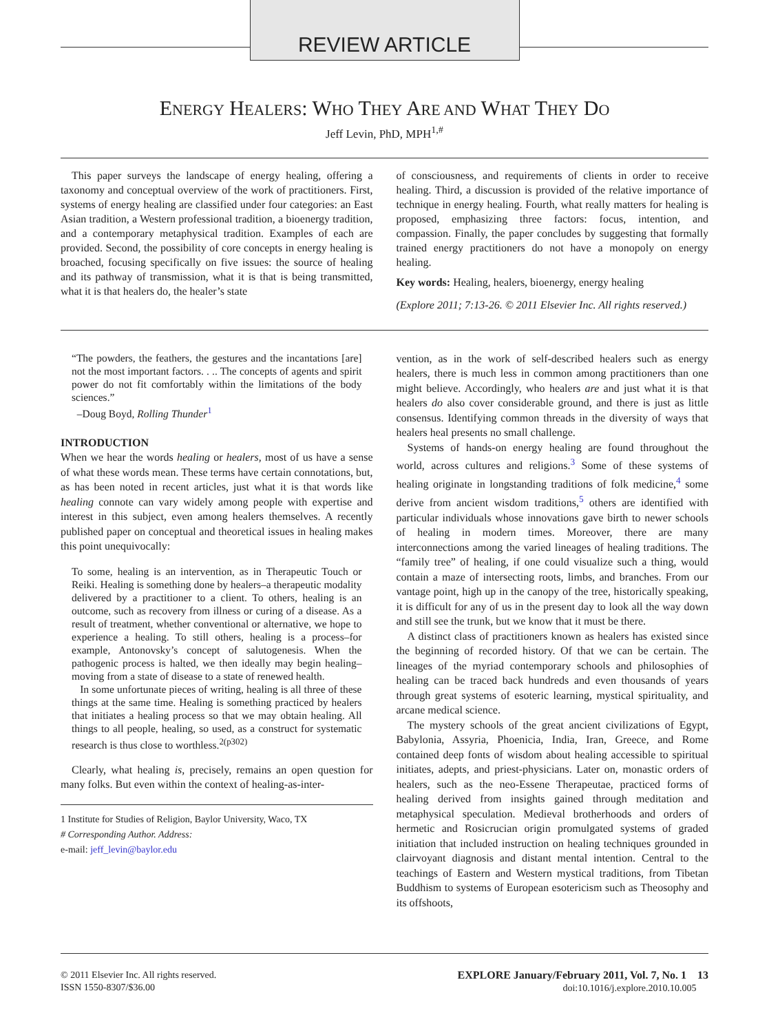REVIEW ARTICLE
ENERGY HEALERS: WHO THEY ARE AND WHAT THEY DO
Jeff Levin, PhD, MPH<sup>1,#</sup>
This paper surveys the landscape of energy healing, offering a taxonomy and conceptual overview of the work of practitioners. First, systems of energy healing are classified under four categories: an East Asian tradition, a Western professional tradition, a bioenergy tradition, and a contemporary metaphysical tradition. Examples of each are provided. Second, the possibility of core concepts in energy healing is broached, focusing specifically on five issues: the source of healing and its pathway of transmission, what it is that is being transmitted, what it is that healers do, the healer’s state
of consciousness, and requirements of clients in order to receive healing. Third, a discussion is provided of the relative importance of technique in energy healing. Fourth, what really matters for healing is proposed, emphasizing three factors: focus, intention, and compassion. Finally, the paper concludes by suggesting that formally trained energy practitioners do not have a monopoly on energy healing.
Key words: Healing, healers, bioenergy, energy healing
(Explore 2011; 7:13-26. © 2011 Elsevier Inc. All rights reserved.)
“The powders, the feathers, the gestures and the incantations [are] not the most important factors. . .. The concepts of agents and spirit power do not fit comfortably within the limitations of the body sciences.”
–Doug Boyd, Rolling Thunder<sup>1</sup>
INTRODUCTION
When we hear the words healing or healers, most of us have a sense of what these words mean. These terms have certain connotations, but, as has been noted in recent articles, just what it is that words like healing connote can vary widely among people with expertise and interest in this subject, even among healers themselves. A recently published paper on conceptual and theoretical issues in healing makes this point unequivocally:
To some, healing is an intervention, as in Therapeutic Touch or Reiki. Healing is something done by healers–a therapeutic modality delivered by a practitioner to a client. To others, healing is an outcome, such as recovery from illness or curing of a disease. As a result of treatment, whether conventional or alternative, we hope to experience a healing. To still others, healing is a process–for example, Antonovsky’s concept of salutogenesis. When the pathogenic process is halted, we then ideally may begin healing–moving from a state of disease to a state of renewed health.
In some unfortunate pieces of writing, healing is all three of these things at the same time. Healing is something practiced by healers that initiates a healing process so that we may obtain healing. All things to all people, healing, so used, as a construct for systematic research is thus close to worthless.<sup>2(p302)</sup>
Clearly, what healing is, precisely, remains an open question for many folks. But even within the context of healing-as-inter-
1 Institute for Studies of Religion, Baylor University, Waco, TX
# Corresponding Author. Address:
e-mail: jeff_levin@baylor.edu
vention, as in the work of self-described healers such as energy healers, there is much less in common among practitioners than one might believe. Accordingly, who healers are and just what it is that healers do also cover considerable ground, and there is just as little consensus. Identifying common threads in the diversity of ways that healers heal presents no small challenge.
Systems of hands-on energy healing are found throughout the world, across cultures and religions.<sup>3</sup> Some of these systems of healing originate in longstanding traditions of folk medicine,<sup>4</sup> some derive from ancient wisdom traditions,<sup>5</sup> others are identified with particular individuals whose innovations gave birth to newer schools of healing in modern times. Moreover, there are many interconnections among the varied lineages of healing traditions. The “family tree” of healing, if one could visualize such a thing, would contain a maze of intersecting roots, limbs, and branches. From our vantage point, high up in the canopy of the tree, historically speaking, it is difficult for any of us in the present day to look all the way down and still see the trunk, but we know that it must be there.
A distinct class of practitioners known as healers has existed since the beginning of recorded history. Of that we can be certain. The lineages of the myriad contemporary schools and philosophies of healing can be traced back hundreds and even thousands of years through great systems of esoteric learning, mystical spirituality, and arcane medical science.
The mystery schools of the great ancient civilizations of Egypt, Babylonia, Assyria, Phoenicia, India, Iran, Greece, and Rome contained deep fonts of wisdom about healing accessible to spiritual initiates, adepts, and priest-physicians. Later on, monastic orders of healers, such as the neo-Essene Therapeutae, practiced forms of healing derived from insights gained through meditation and metaphysical speculation. Medieval brotherhoods and orders of hermetic and Rosicrucian origin promulgated systems of graded initiation that included instruction on healing techniques grounded in clairvoyant diagnosis and distant mental intention. Central to the teachings of Eastern and Western mystical traditions, from Tibetan Buddhism to systems of European esotericism such as Theosophy and its offshoots,
© 2011 Elsevier Inc. All rights reserved.
ISSN 1550-8307/$36.00
EXPLORE January/February 2011, Vol. 7, No. 1 13
doi:10.1016/j.explore.2010.10.005